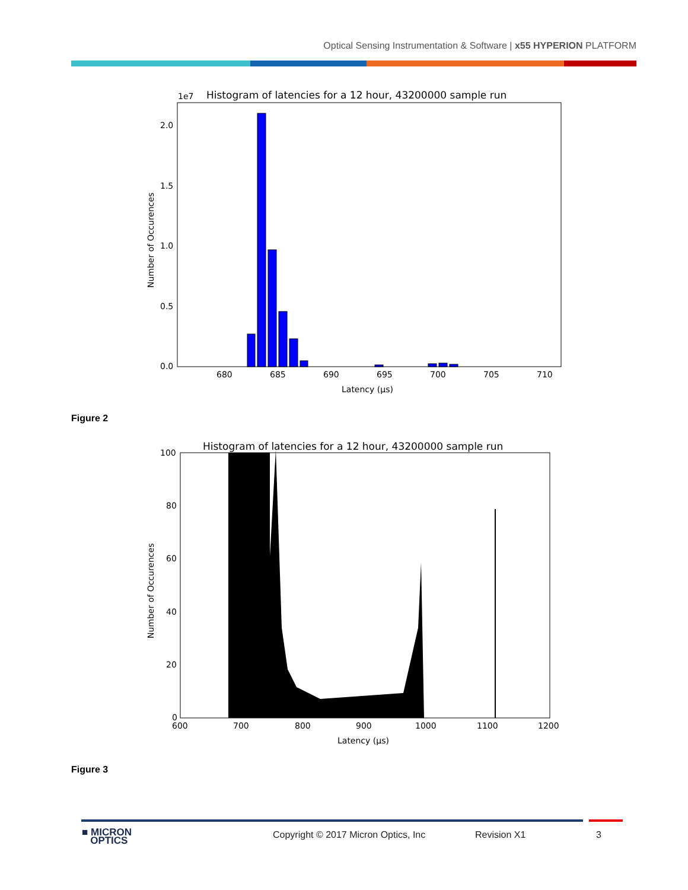Optical Sensing Instrumentation & Software | x55 HYPERION PLATFORM
1e7
Histogram of latencies for a 12 hour, 43200000 sample run
2.0
1.5
1.0
0.5
0.0
680
685
690
695
700
705
710
Latency (μs)
Number of Occurences
Figure 2
Histogram of latencies for a 12 hour, 43200000 sample run
100
80
60
40
20
0
600
700
800
900
1000
1100
1200
Latency (μs)
Number of Occurences
Figure 3
■ MICRON
OPTICS
Copyright © 2017 Micron Optics, Inc
Revision X1 3